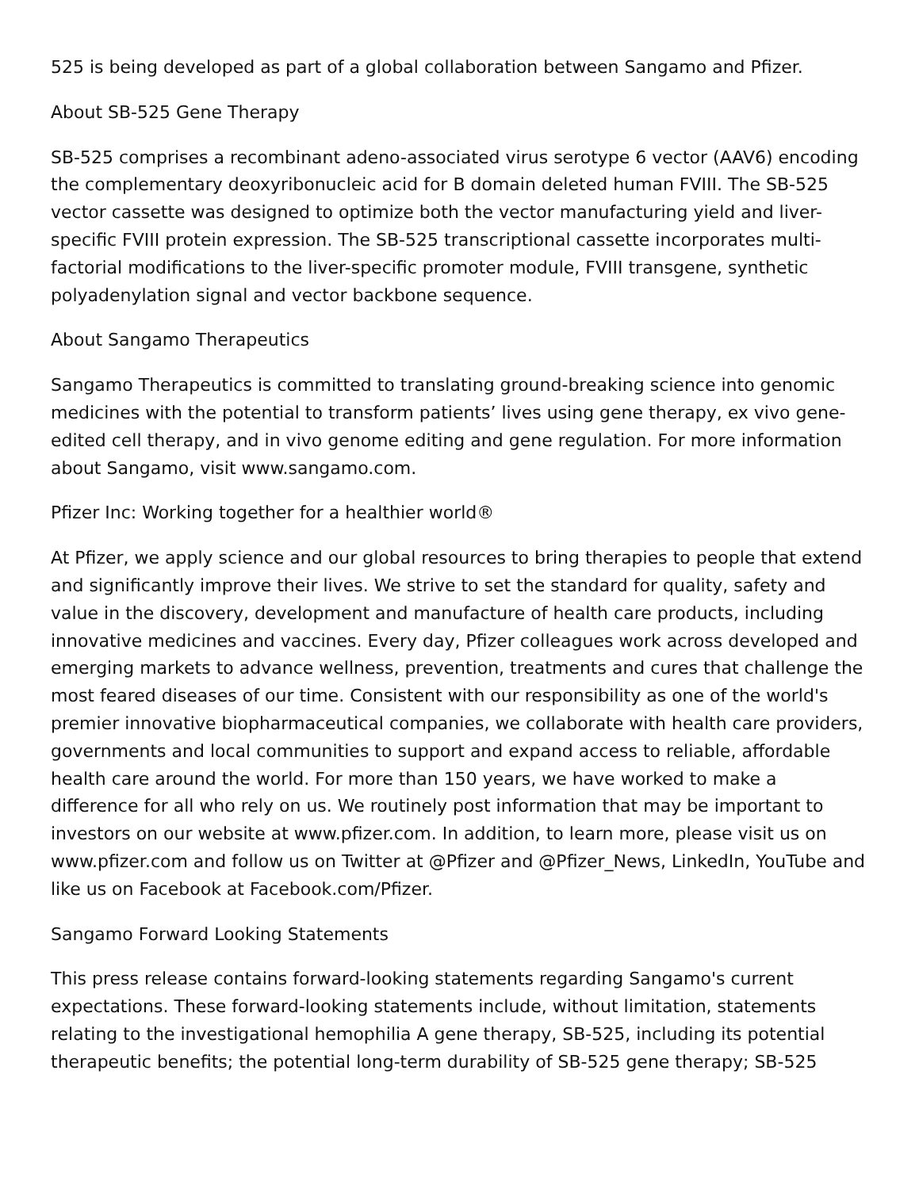525 is being developed as part of a global collaboration between Sangamo and Pfizer.
About SB-525 Gene Therapy
SB-525 comprises a recombinant adeno-associated virus serotype 6 vector (AAV6) encoding the complementary deoxyribonucleic acid for B domain deleted human FVIII. The SB-525 vector cassette was designed to optimize both the vector manufacturing yield and liver-specific FVIII protein expression. The SB-525 transcriptional cassette incorporates multi-factorial modifications to the liver-specific promoter module, FVIII transgene, synthetic polyadenylation signal and vector backbone sequence.
About Sangamo Therapeutics
Sangamo Therapeutics is committed to translating ground-breaking science into genomic medicines with the potential to transform patients’ lives using gene therapy, ex vivo gene-edited cell therapy, and in vivo genome editing and gene regulation. For more information about Sangamo, visit www.sangamo.com.
Pfizer Inc: Working together for a healthier world®
At Pfizer, we apply science and our global resources to bring therapies to people that extend and significantly improve their lives. We strive to set the standard for quality, safety and value in the discovery, development and manufacture of health care products, including innovative medicines and vaccines. Every day, Pfizer colleagues work across developed and emerging markets to advance wellness, prevention, treatments and cures that challenge the most feared diseases of our time. Consistent with our responsibility as one of the world's premier innovative biopharmaceutical companies, we collaborate with health care providers, governments and local communities to support and expand access to reliable, affordable health care around the world. For more than 150 years, we have worked to make a difference for all who rely on us. We routinely post information that may be important to investors on our website at www.pfizer.com. In addition, to learn more, please visit us on www.pfizer.com and follow us on Twitter at @Pfizer and @Pfizer_News, LinkedIn, YouTube and like us on Facebook at Facebook.com/Pfizer.
Sangamo Forward Looking Statements
This press release contains forward-looking statements regarding Sangamo's current expectations. These forward-looking statements include, without limitation, statements relating to the investigational hemophilia A gene therapy, SB-525, including its potential therapeutic benefits; the potential long-term durability of SB-525 gene therapy; SB-525